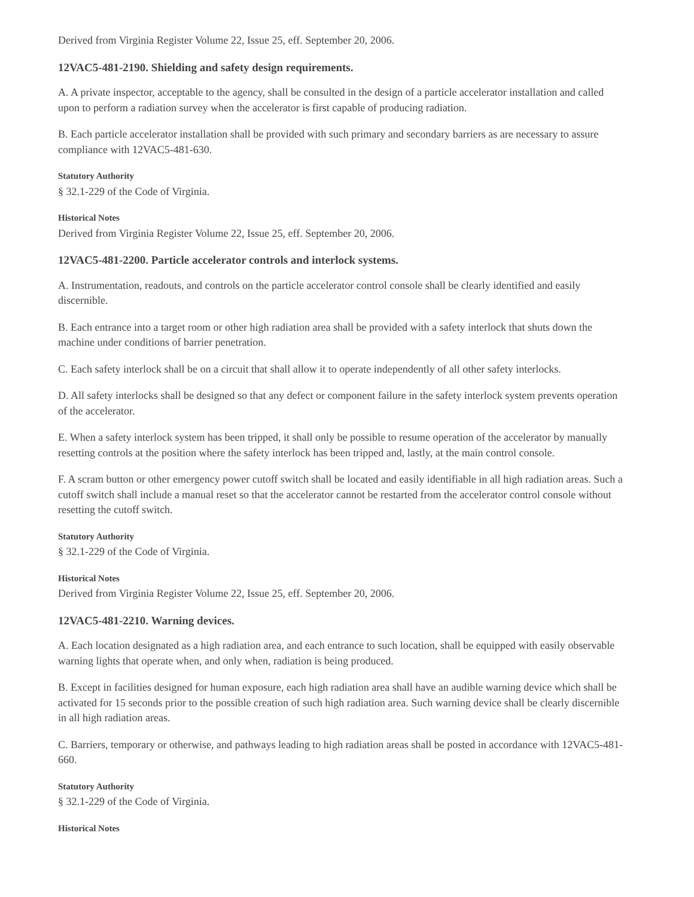Derived from Virginia Register Volume 22, Issue 25, eff. September 20, 2006.
12VAC5-481-2190. Shielding and safety design requirements.
A. A private inspector, acceptable to the agency, shall be consulted in the design of a particle accelerator installation and called upon to perform a radiation survey when the accelerator is first capable of producing radiation.
B. Each particle accelerator installation shall be provided with such primary and secondary barriers as are necessary to assure compliance with 12VAC5-481-630.
Statutory Authority
§ 32.1-229 of the Code of Virginia.
Historical Notes
Derived from Virginia Register Volume 22, Issue 25, eff. September 20, 2006.
12VAC5-481-2200. Particle accelerator controls and interlock systems.
A. Instrumentation, readouts, and controls on the particle accelerator control console shall be clearly identified and easily discernible.
B. Each entrance into a target room or other high radiation area shall be provided with a safety interlock that shuts down the machine under conditions of barrier penetration.
C. Each safety interlock shall be on a circuit that shall allow it to operate independently of all other safety interlocks.
D. All safety interlocks shall be designed so that any defect or component failure in the safety interlock system prevents operation of the accelerator.
E. When a safety interlock system has been tripped, it shall only be possible to resume operation of the accelerator by manually resetting controls at the position where the safety interlock has been tripped and, lastly, at the main control console.
F. A scram button or other emergency power cutoff switch shall be located and easily identifiable in all high radiation areas. Such a cutoff switch shall include a manual reset so that the accelerator cannot be restarted from the accelerator control console without resetting the cutoff switch.
Statutory Authority
§ 32.1-229 of the Code of Virginia.
Historical Notes
Derived from Virginia Register Volume 22, Issue 25, eff. September 20, 2006.
12VAC5-481-2210. Warning devices.
A. Each location designated as a high radiation area, and each entrance to such location, shall be equipped with easily observable warning lights that operate when, and only when, radiation is being produced.
B. Except in facilities designed for human exposure, each high radiation area shall have an audible warning device which shall be activated for 15 seconds prior to the possible creation of such high radiation area. Such warning device shall be clearly discernible in all high radiation areas.
C. Barriers, temporary or otherwise, and pathways leading to high radiation areas shall be posted in accordance with 12VAC5-481-660.
Statutory Authority
§ 32.1-229 of the Code of Virginia.
Historical Notes